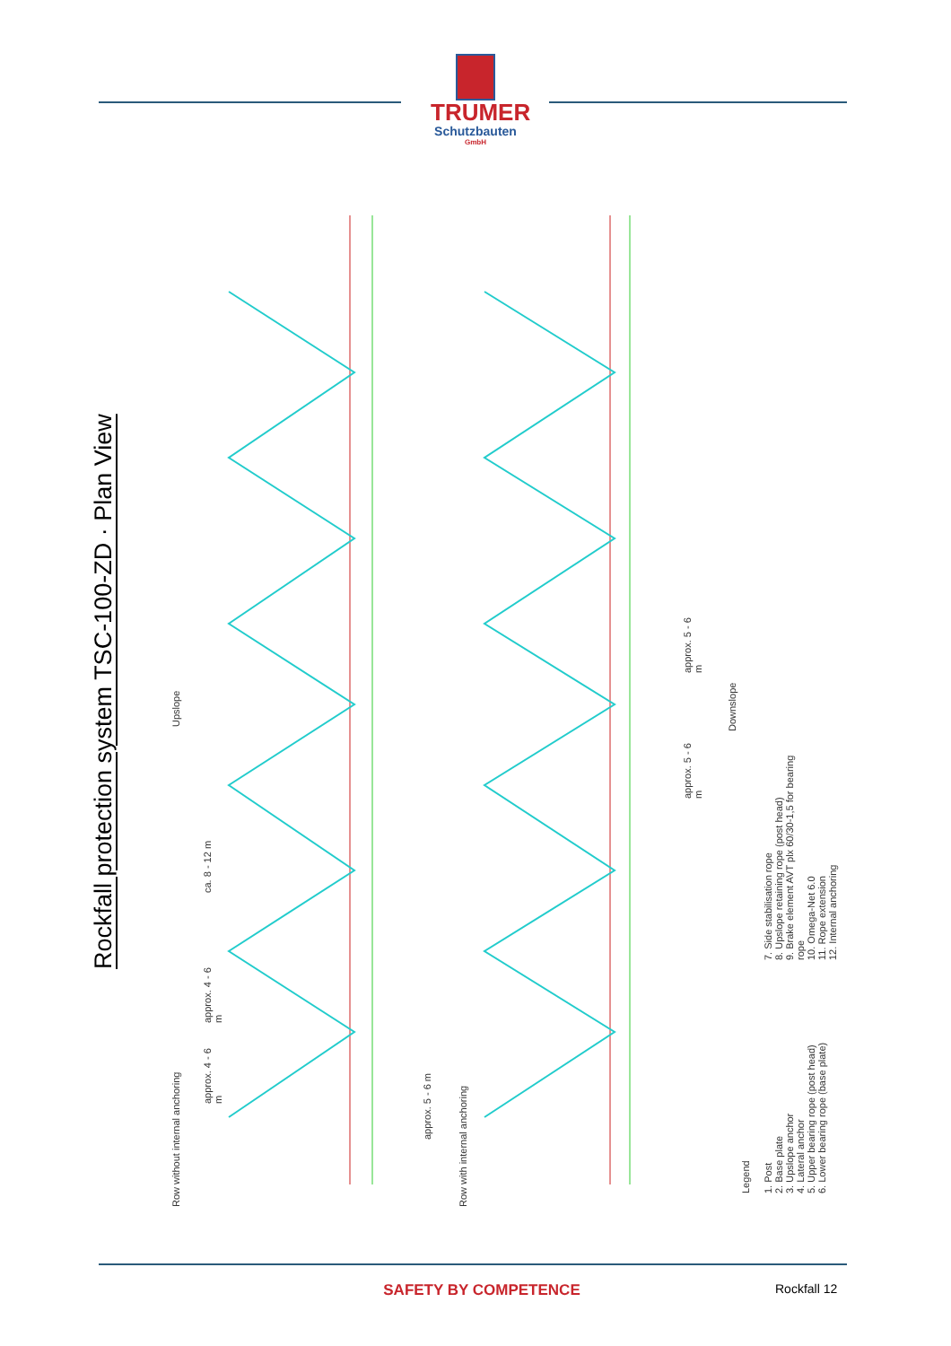TRUMER
Schutzbauten
GmbH
Rockfall protection system TSC-100-ZD · Plan View
Upslope
Downslope
Row without internal anchoring
Row with internal anchoring
ca. 8 - 12 m
approx. 4 - 6 m
approx. 4 - 6 m
approx. 5 - 6 m
approx. 5 - 6 m
approx. 5 - 6 m
Legend
1. Post
2. Base plate
3. Upslope anchor
4. Lateral anchor
5. Upper bearing rope (post head)
6. Lower bearing rope (base plate)
7. Side stabilisation rope
8. Upslope retaining rope (post head)
9. Brake element AVT plx 60/30-1,5 for bearing rope
10. Omega-Net 6.0
11. Rope extension
12. Internal anchoring
SAFETY BY COMPETENCE
Rockfall 12